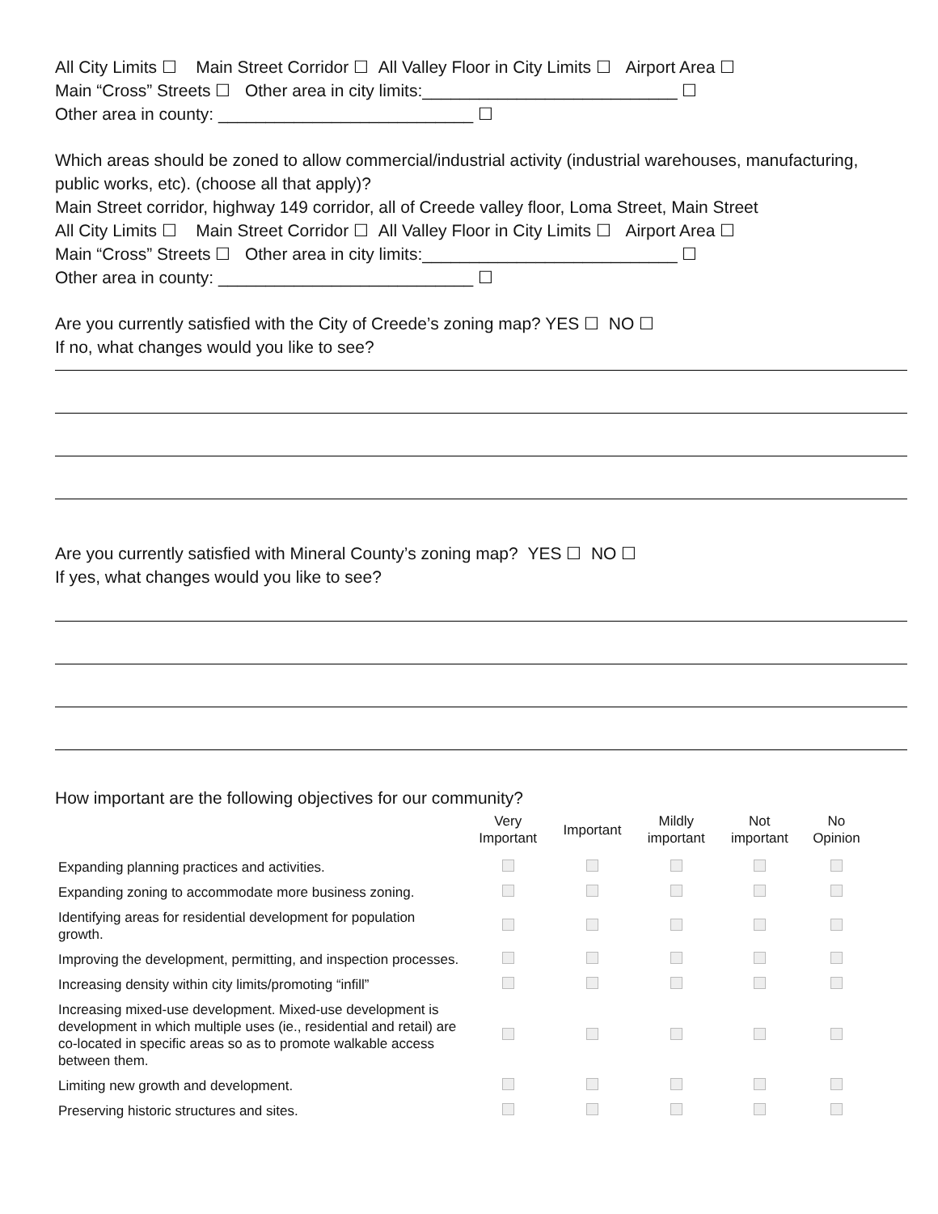All City Limits ☐ Main Street Corridor ☐ All Valley Floor in City Limits ☐ Airport Area ☐
Main “Cross” Streets ☐ Other area in city limits:___________________________ ☐
Other area in county: ___________________________ ☐
Which areas should be zoned to allow commercial/industrial activity (industrial warehouses, manufacturing, public works, etc). (choose all that apply)?
Main Street corridor, highway 149 corridor, all of Creede valley floor, Loma Street, Main Street
All City Limits ☐ Main Street Corridor ☐ All Valley Floor in City Limits ☐ Airport Area ☐
Main “Cross” Streets ☐ Other area in city limits:___________________________ ☐
Other area in county: ___________________________ ☐
Are you currently satisfied with the City of Creede’s zoning map? YES ☐ NO ☐
If no, what changes would you like to see?
Are you currently satisfied with Mineral County’s zoning map? YES ☐ NO ☐
If yes, what changes would you like to see?
How important are the following objectives for our community?
| | Very Important | Important | Mildly important | Not important | No Opinion |
| --- | --- | --- | --- | --- | --- |
| Expanding planning practices and activities. | | | | | |
| Expanding zoning to accommodate more business zoning. | | | | | |
| Identifying areas for residential development for population growth. | | | | | |
| Improving the development, permitting, and inspection processes. | | | | | |
| Increasing density within city limits/promoting “infill” | | | | | |
| Increasing mixed-use development. Mixed-use development is development in which multiple uses (ie., residential and retail) are co-located in specific areas so as to promote walkable access between them. | | | | | |
| Limiting new growth and development. | | | | | |
| Preserving historic structures and sites. | | | | | |